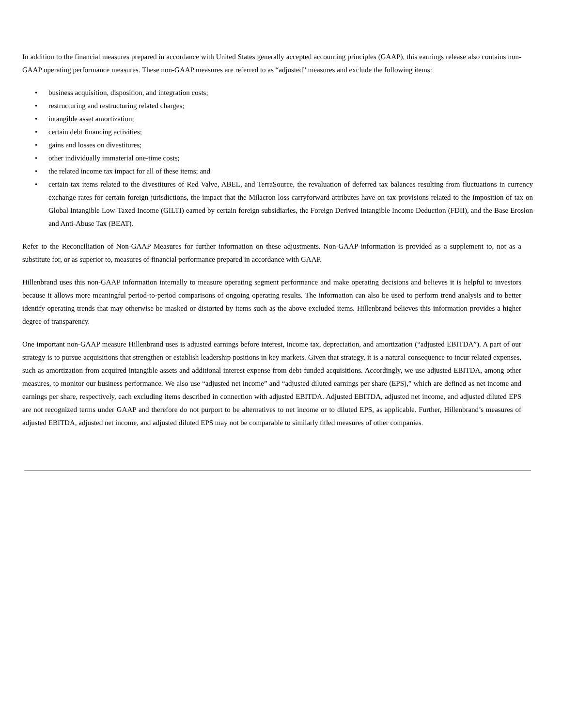In addition to the financial measures prepared in accordance with United States generally accepted accounting principles (GAAP), this earnings release also contains non-GAAP operating performance measures. These non-GAAP measures are referred to as “adjusted” measures and exclude the following items:
• business acquisition, disposition, and integration costs;
• restructuring and restructuring related charges;
• intangible asset amortization;
• certain debt financing activities;
• gains and losses on divestitures;
• other individually immaterial one-time costs;
• the related income tax impact for all of these items; and
• certain tax items related to the divestitures of Red Valve, ABEL, and TerraSource, the revaluation of deferred tax balances resulting from fluctuations in currency exchange rates for certain foreign jurisdictions, the impact that the Milacron loss carryforward attributes have on tax provisions related to the imposition of tax on Global Intangible Low-Taxed Income (GILTI) earned by certain foreign subsidiaries, the Foreign Derived Intangible Income Deduction (FDII), and the Base Erosion and Anti-Abuse Tax (BEAT).
Refer to the Reconciliation of Non-GAAP Measures for further information on these adjustments. Non-GAAP information is provided as a supplement to, not as a substitute for, or as superior to, measures of financial performance prepared in accordance with GAAP.
Hillenbrand uses this non-GAAP information internally to measure operating segment performance and make operating decisions and believes it is helpful to investors because it allows more meaningful period-to-period comparisons of ongoing operating results. The information can also be used to perform trend analysis and to better identify operating trends that may otherwise be masked or distorted by items such as the above excluded items. Hillenbrand believes this information provides a higher degree of transparency.
One important non-GAAP measure Hillenbrand uses is adjusted earnings before interest, income tax, depreciation, and amortization (“adjusted EBITDA”). A part of our strategy is to pursue acquisitions that strengthen or establish leadership positions in key markets. Given that strategy, it is a natural consequence to incur related expenses, such as amortization from acquired intangible assets and additional interest expense from debt-funded acquisitions. Accordingly, we use adjusted EBITDA, among other measures, to monitor our business performance. We also use “adjusted net income” and “adjusted diluted earnings per share (EPS),” which are defined as net income and earnings per share, respectively, each excluding items described in connection with adjusted EBITDA. Adjusted EBITDA, adjusted net income, and adjusted diluted EPS are not recognized terms under GAAP and therefore do not purport to be alternatives to net income or to diluted EPS, as applicable. Further, Hillenbrand’s measures of adjusted EBITDA, adjusted net income, and adjusted diluted EPS may not be comparable to similarly titled measures of other companies.